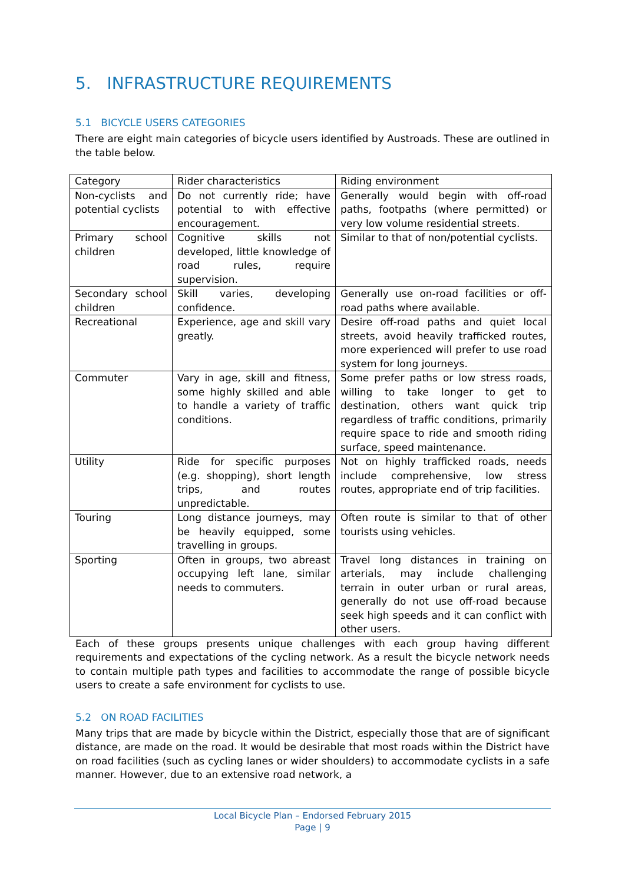5. INFRASTRUCTURE REQUIREMENTS
5.1 BICYCLE USERS CATEGORIES
There are eight main categories of bicycle users identified by Austroads. These are outlined in the table below.
| Category | Rider characteristics | Riding environment |
| --- | --- | --- |
| Non-cyclists and potential cyclists | Do not currently ride; have potential to with effective encouragement. | Generally would begin with off-road paths, footpaths (where permitted) or very low volume residential streets. |
| Primary school children | Cognitive skills not developed, little knowledge of road rules, require supervision. | Similar to that of non/potential cyclists. |
| Secondary school children | Skill varies, developing confidence. | Generally use on-road facilities or off-road paths where available. |
| Recreational | Experience, age and skill vary greatly. | Desire off-road paths and quiet local streets, avoid heavily trafficked routes, more experienced will prefer to use road system for long journeys. |
| Commuter | Vary in age, skill and fitness, some highly skilled and able to handle a variety of traffic conditions. | Some prefer paths or low stress roads, willing to take longer to get to destination, others want quick trip regardless of traffic conditions, primarily require space to ride and smooth riding surface, speed maintenance. |
| Utility | Ride for specific purposes (e.g. shopping), short length trips, and routes unpredictable. | Not on highly trafficked roads, needs include comprehensive, low stress routes, appropriate end of trip facilities. |
| Touring | Long distance journeys, may be heavily equipped, some travelling in groups. | Often route is similar to that of other tourists using vehicles. |
| Sporting | Often in groups, two abreast occupying left lane, similar needs to commuters. | Travel long distances in training on arterials, may include challenging terrain in outer urban or rural areas, generally do not use off-road because seek high speeds and it can conflict with other users. |
Each of these groups presents unique challenges with each group having different requirements and expectations of the cycling network. As a result the bicycle network needs to contain multiple path types and facilities to accommodate the range of possible bicycle users to create a safe environment for cyclists to use.
5.2 ON ROAD FACILITIES
Many trips that are made by bicycle within the District, especially those that are of significant distance, are made on the road. It would be desirable that most roads within the District have on road facilities (such as cycling lanes or wider shoulders) to accommodate cyclists in a safe manner. However, due to an extensive road network, a
Local Bicycle Plan – Endorsed February 2015
Page | 9